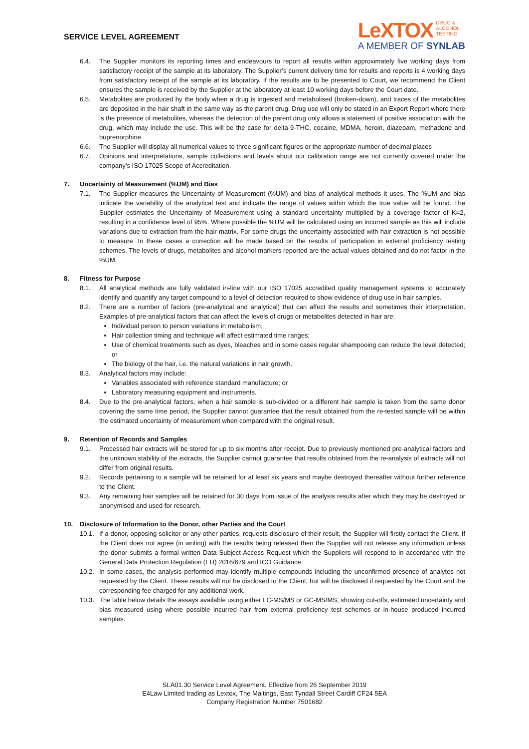SERVICE LEVEL AGREEMENT
LeXTOX DRUG &
ALCOHOL
TESTING
A MEMBER OF SYNLAB
6.4. The Supplier monitors its reporting times and endeavours to report all results within approximately five working days from satisfactory receipt of the sample at its laboratory. The Supplier’s current delivery time for results and reports is 4 working days from satisfactory receipt of the sample at its laboratory. If the results are to be presented to Court, we recommend the Client ensures the sample is received by the Supplier at the laboratory at least 10 working days before the Court date.
6.5. Metabolites are produced by the body when a drug is ingested and metabolised (broken-down), and traces of the metabolites are deposited in the hair shaft in the same way as the parent drug. Drug use will only be stated in an Expert Report where there is the presence of metabolites, whereas the detection of the parent drug only allows a statement of positive association with the drug, which may include the use. This will be the case for delta-9-THC, cocaine, MDMA, heroin, diazepam, methadone and buprenorphine.
6.6. The Supplier will display all numerical values to three significant figures or the appropriate number of decimal places
6.7. Opinions and interpretations, sample collections and levels about our calibration range are not currently covered under the company’s ISO 17025 Scope of Accreditation.
7. Uncertainty of Measurement (%UM) and Bias
7.1. The Supplier measures the Uncertainty of Measurement (%UM) and bias of analytical methods it uses. The %UM and bias indicate the variability of the analytical test and indicate the range of values within which the true value will be found. The Supplier estimates the Uncertainty of Measurement using a standard uncertainty multiplied by a coverage factor of K=2, resulting in a confidence level of 95%. Where possible the %UM will be calculated using an incurred sample as this will include variations due to extraction from the hair matrix. For some drugs the uncertainty associated with hair extraction is not possible to measure. In these cases a correction will be made based on the results of participation in external proficiency testing schemes. The levels of drugs, metabolites and alcohol markers reported are the actual values obtained and do not factor in the %UM.
8. Fitness for Purpose
8.1. All analytical methods are fully validated in-line with our ISO 17025 accredited quality management systems to accurately identify and quantify any target compound to a level of detection required to show evidence of drug use in hair samples.
8.2. There are a number of factors (pre-analytical and analytical) that can affect the results and sometimes their interpretation. Examples of pre-analytical factors that can affect the levels of drugs or metabolites detected in hair are:
Individual person to person variations in metabolism;
Hair collection timing and technique will affect estimated time ranges;
Use of chemical treatments such as dyes, bleaches and in some cases regular shampooing can reduce the level detected; or
The biology of the hair, i.e. the natural variations in hair growth.
8.3. Analytical factors may include:
Variables associated with reference standard manufacture; or
Laboratory measuring equipment and instruments.
8.4. Due to the pre-analytical factors, when a hair sample is sub-divided or a different hair sample is taken from the same donor covering the same time period, the Supplier cannot guarantee that the result obtained from the re-tested sample will be within the estimated uncertainty of measurement when compared with the original result.
9. Retention of Records and Samples
9.1. Processed hair extracts will be stored for up to six months after receipt. Due to previously mentioned pre-analytical factors and the unknown stability of the extracts, the Supplier cannot guarantee that results obtained from the re-analysis of extracts will not differ from original results.
9.2. Records pertaining to a sample will be retained for at least six years and maybe destroyed thereafter without further reference to the Client.
9.3. Any remaining hair samples will be retained for 30 days from issue of the analysis results after which they may be destroyed or anonymised and used for research.
10. Disclosure of Information to the Donor, other Parties and the Court
10.1. If a donor, opposing solicitor or any other parties, requests disclosure of their result, the Supplier will firstly contact the Client. If the Client does not agree (in writing) with the results being released then the Supplier will not release any information unless the donor submits a formal written Data Subject Access Request which the Suppliers will respond to in accordance with the General Data Protection Regulation (EU) 2016/679 and ICO Guidance.
10.2. In some cases, the analysis performed may identify multiple compounds including the unconfirmed presence of analytes not requested by the Client. These results will not be disclosed to the Client, but will be disclosed if requested by the Court and the corresponding fee charged for any additional work.
10.3. The table below details the assays available using either LC-MS/MS or GC-MS/MS, showing cut-offs, estimated uncertainty and bias measured using where possible incurred hair from external proficiency test schemes or in-house produced incurred samples.
SLA01.30 Service Level Agreement. Effective from 26 September 2019
E4Law Limited trading as Lextox, The Maltings, East Tyndall Street Cardiff CF24 5EA
Company Registration Number 7501682